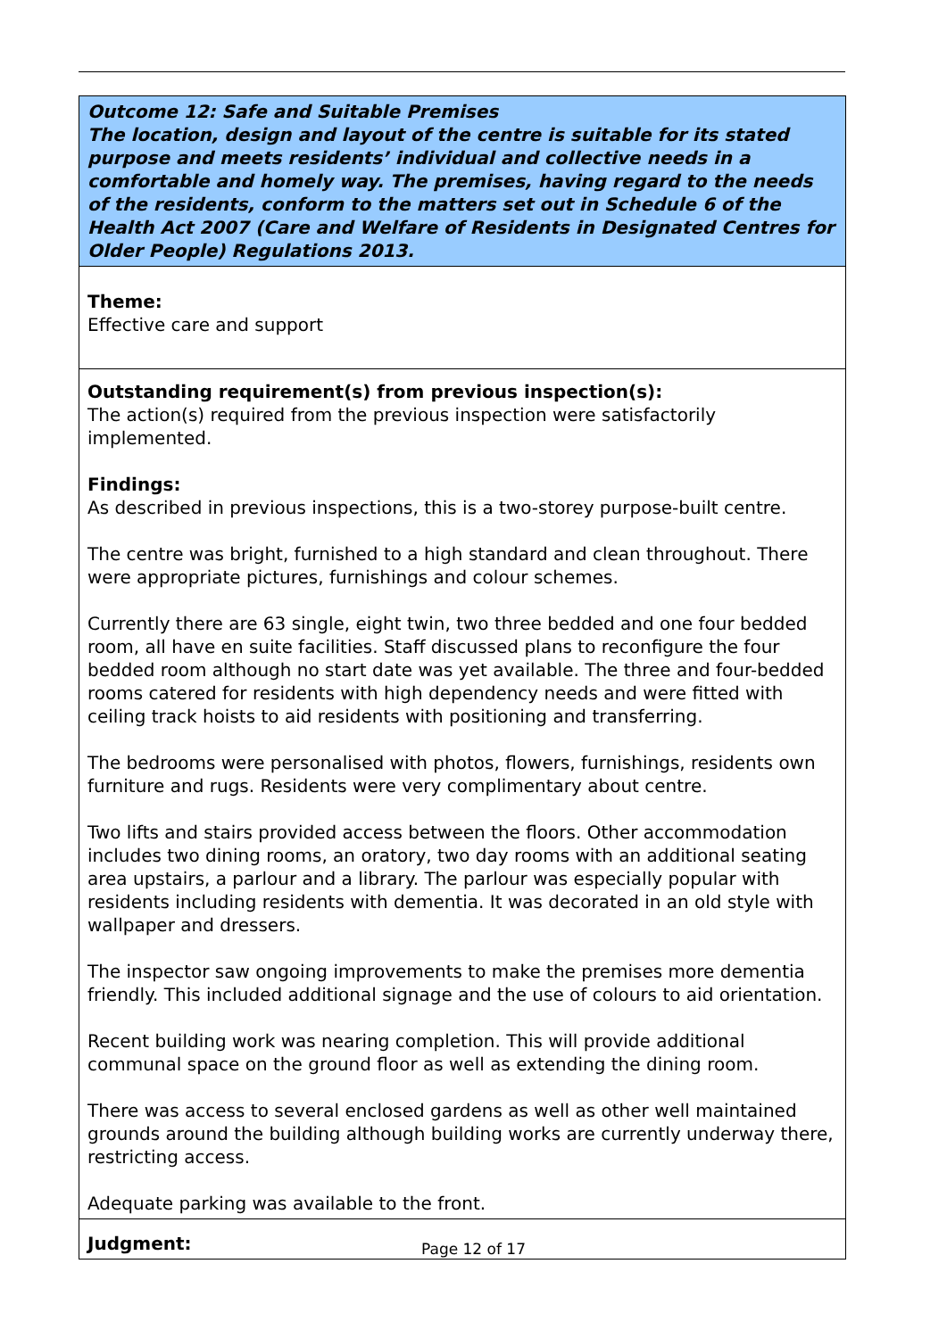Outcome 12: Safe and Suitable Premises
The location, design and layout of the centre is suitable for its stated purpose and meets residents’ individual and collective needs in a comfortable and homely way. The premises, having regard to the needs of the residents, conform to the matters set out in Schedule 6 of the Health Act 2007 (Care and Welfare of Residents in Designated Centres for Older People) Regulations 2013.
Theme:
Effective care and support
Outstanding requirement(s) from previous inspection(s):
The action(s) required from the previous inspection were satisfactorily implemented.
Findings:
As described in previous inspections, this is a two-storey purpose-built centre.
The centre was bright, furnished to a high standard and clean throughout. There were appropriate pictures, furnishings and colour schemes.
Currently there are 63 single, eight twin, two three bedded and one four bedded room, all have en suite facilities. Staff discussed plans to reconfigure the four bedded room although no start date was yet available. The three and four-bedded rooms catered for residents with high dependency needs and were fitted with ceiling track hoists to aid residents with positioning and transferring.
The bedrooms were personalised with photos, flowers, furnishings, residents own furniture and rugs. Residents were very complimentary about centre.
Two lifts and stairs provided access between the floors. Other accommodation includes two dining rooms, an oratory, two day rooms with an additional seating area upstairs, a parlour and a library. The parlour was especially popular with residents including residents with dementia. It was decorated in an old style with wallpaper and dressers.
The inspector saw ongoing improvements to make the premises more dementia friendly. This included additional signage and the use of colours to aid orientation.
Recent building work was nearing completion. This will provide additional communal space on the ground floor as well as extending the dining room.
There was access to several enclosed gardens as well as other well maintained grounds around the building although building works are currently underway there, restricting access.
Adequate parking was available to the front.
Judgment:
Page 12 of 17